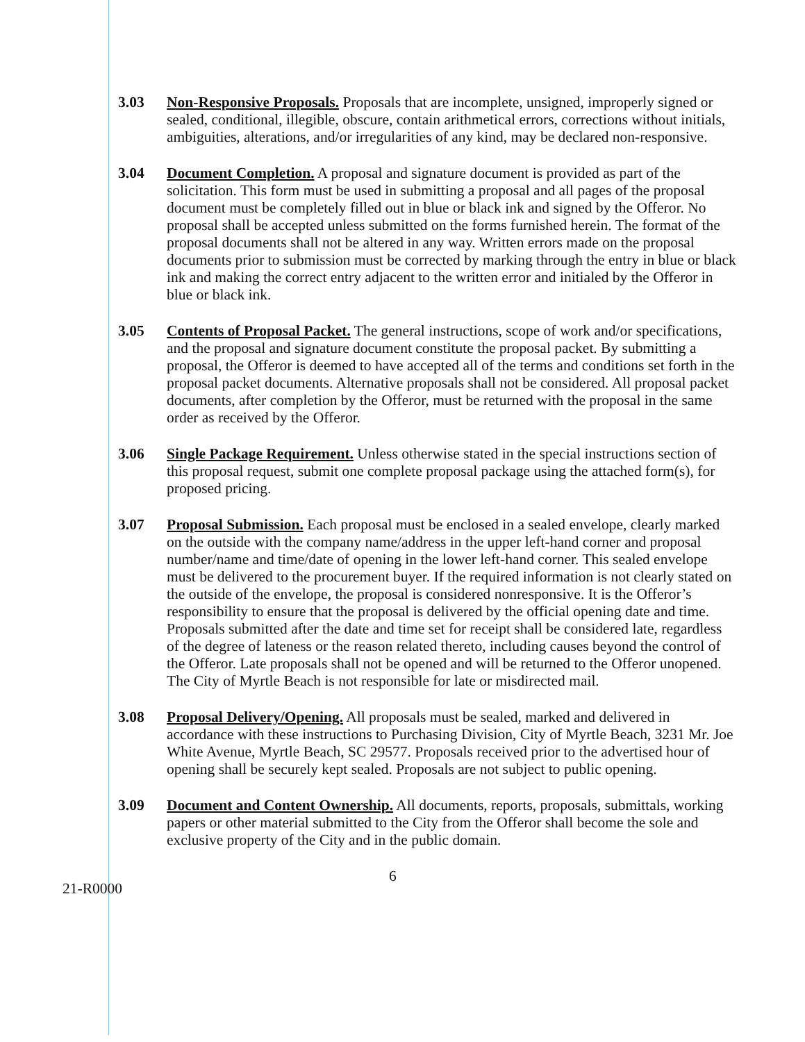3.03 Non-Responsive Proposals. Proposals that are incomplete, unsigned, improperly signed or sealed, conditional, illegible, obscure, contain arithmetical errors, corrections without initials, ambiguities, alterations, and/or irregularities of any kind, may be declared non-responsive.
3.04 Document Completion. A proposal and signature document is provided as part of the solicitation. This form must be used in submitting a proposal and all pages of the proposal document must be completely filled out in blue or black ink and signed by the Offeror. No proposal shall be accepted unless submitted on the forms furnished herein. The format of the proposal documents shall not be altered in any way. Written errors made on the proposal documents prior to submission must be corrected by marking through the entry in blue or black ink and making the correct entry adjacent to the written error and initialed by the Offeror in blue or black ink.
3.05 Contents of Proposal Packet. The general instructions, scope of work and/or specifications, and the proposal and signature document constitute the proposal packet. By submitting a proposal, the Offeror is deemed to have accepted all of the terms and conditions set forth in the proposal packet documents. Alternative proposals shall not be considered. All proposal packet documents, after completion by the Offeror, must be returned with the proposal in the same order as received by the Offeror.
3.06 Single Package Requirement. Unless otherwise stated in the special instructions section of this proposal request, submit one complete proposal package using the attached form(s), for proposed pricing.
3.07 Proposal Submission. Each proposal must be enclosed in a sealed envelope, clearly marked on the outside with the company name/address in the upper left-hand corner and proposal number/name and time/date of opening in the lower left-hand corner. This sealed envelope must be delivered to the procurement buyer. If the required information is not clearly stated on the outside of the envelope, the proposal is considered nonresponsive. It is the Offeror’s responsibility to ensure that the proposal is delivered by the official opening date and time. Proposals submitted after the date and time set for receipt shall be considered late, regardless of the degree of lateness or the reason related thereto, including causes beyond the control of the Offeror. Late proposals shall not be opened and will be returned to the Offeror unopened. The City of Myrtle Beach is not responsible for late or misdirected mail.
3.08 Proposal Delivery/Opening. All proposals must be sealed, marked and delivered in accordance with these instructions to Purchasing Division, City of Myrtle Beach, 3231 Mr. Joe White Avenue, Myrtle Beach, SC 29577. Proposals received prior to the advertised hour of opening shall be securely kept sealed. Proposals are not subject to public opening.
3.09 Document and Content Ownership. All documents, reports, proposals, submittals, working papers or other material submitted to the City from the Offeror shall become the sole and exclusive property of the City and in the public domain.
6
21-R0000